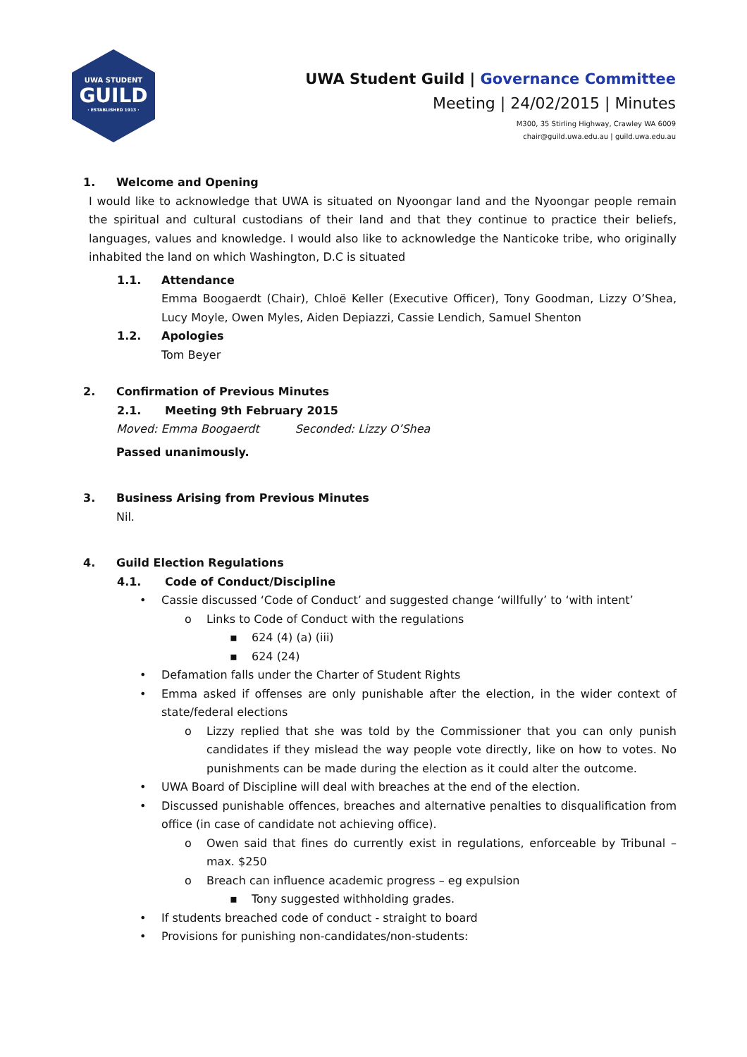UWA STUDENT
GUILD
· ESTABLISHED 1913 ·
UWA Student Guild | Governance Committee
Meeting | 24/02/2015 | Minutes
M300, 35 Stirling Highway, Crawley WA 6009
chair@guild.uwa.edu.au | guild.uwa.edu.au
1. Welcome and Opening
I would like to acknowledge that UWA is situated on Nyoongar land and the Nyoongar people remain the spiritual and cultural custodians of their land and that they continue to practice their beliefs, languages, values and knowledge. I would also like to acknowledge the Nanticoke tribe, who originally inhabited the land on which Washington, D.C is situated
1.1. Attendance
Emma Boogaerdt (Chair), Chloë Keller (Executive Officer), Tony Goodman, Lizzy O’Shea, Lucy Moyle, Owen Myles, Aiden Depiazzi, Cassie Lendich, Samuel Shenton
1.2. Apologies
Tom Beyer
2. Confirmation of Previous Minutes
2.1. Meeting 9th February 2015
Moved: Emma Boogaerdt Seconded: Lizzy O’Shea
Passed unanimously.
3. Business Arising from Previous Minutes
Nil.
4. Guild Election Regulations
4.1. Code of Conduct/Discipline
• Cassie discussed ‘Code of Conduct’ and suggested change ‘willfully’ to ‘with intent’
o Links to Code of Conduct with the regulations
▪ 624 (4) (a) (iii)
▪ 624 (24)
• Defamation falls under the Charter of Student Rights
• Emma asked if offenses are only punishable after the election, in the wider context of state/federal elections
o Lizzy replied that she was told by the Commissioner that you can only punish candidates if they mislead the way people vote directly, like on how to votes. No punishments can be made during the election as it could alter the outcome.
• UWA Board of Discipline will deal with breaches at the end of the election.
• Discussed punishable offences, breaches and alternative penalties to disqualification from office (in case of candidate not achieving office).
o Owen said that fines do currently exist in regulations, enforceable by Tribunal – max. $250
o Breach can influence academic progress – eg expulsion
▪ Tony suggested withholding grades.
• If students breached code of conduct - straight to board
• Provisions for punishing non-candidates/non-students: